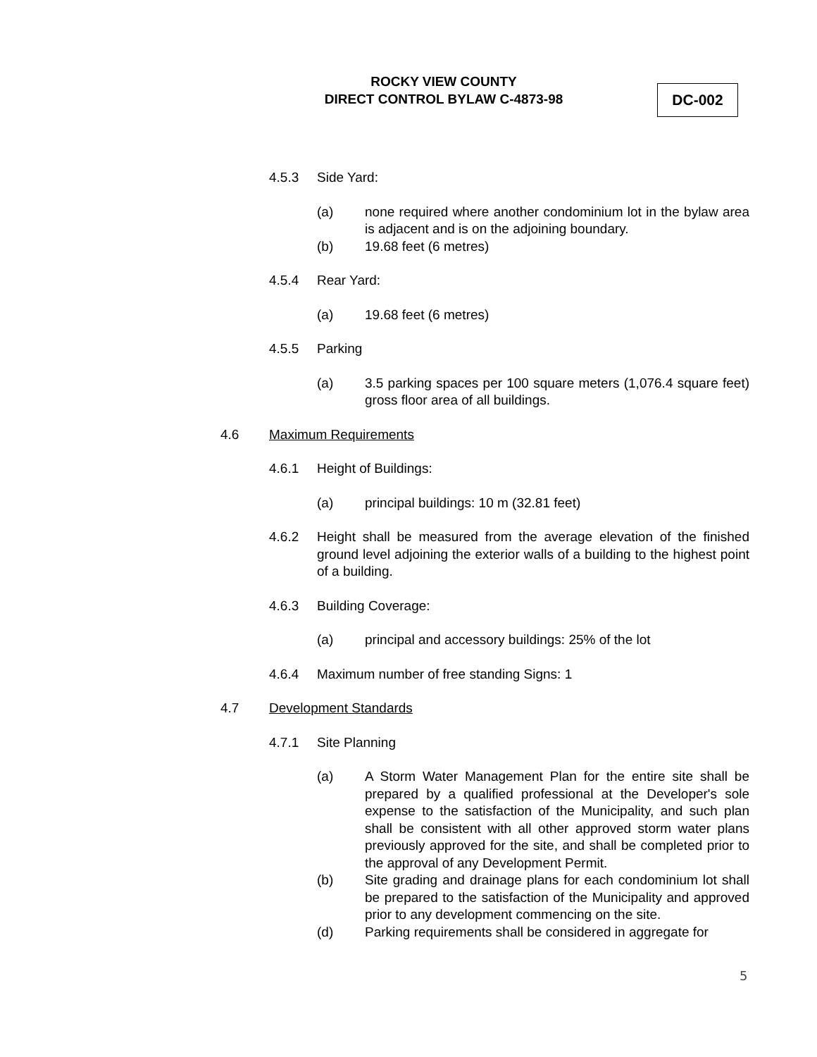ROCKY VIEW COUNTY
DIRECT CONTROL BYLAW C-4873-98
DC-002
4.5.3 Side Yard:
(a) none required where another condominium lot in the bylaw area is adjacent and is on the adjoining boundary.
(b) 19.68 feet (6 metres)
4.5.4 Rear Yard:
(a) 19.68 feet (6 metres)
4.5.5 Parking
(a) 3.5 parking spaces per 100 square meters (1,076.4 square feet) gross floor area of all buildings.
4.6 Maximum Requirements
4.6.1 Height of Buildings:
(a) principal buildings: 10 m (32.81 feet)
4.6.2 Height shall be measured from the average elevation of the finished ground level adjoining the exterior walls of a building to the highest point of a building.
4.6.3 Building Coverage:
(a) principal and accessory buildings: 25% of the lot
4.6.4 Maximum number of free standing Signs: 1
4.7 Development Standards
4.7.1 Site Planning
(a) A Storm Water Management Plan for the entire site shall be prepared by a qualified professional at the Developer's sole expense to the satisfaction of the Municipality, and such plan shall be consistent with all other approved storm water plans previously approved for the site, and shall be completed prior to the approval of any Development Permit.
(b) Site grading and drainage plans for each condominium lot shall be prepared to the satisfaction of the Municipality and approved prior to any development commencing on the site.
(d) Parking requirements shall be considered in aggregate for
5